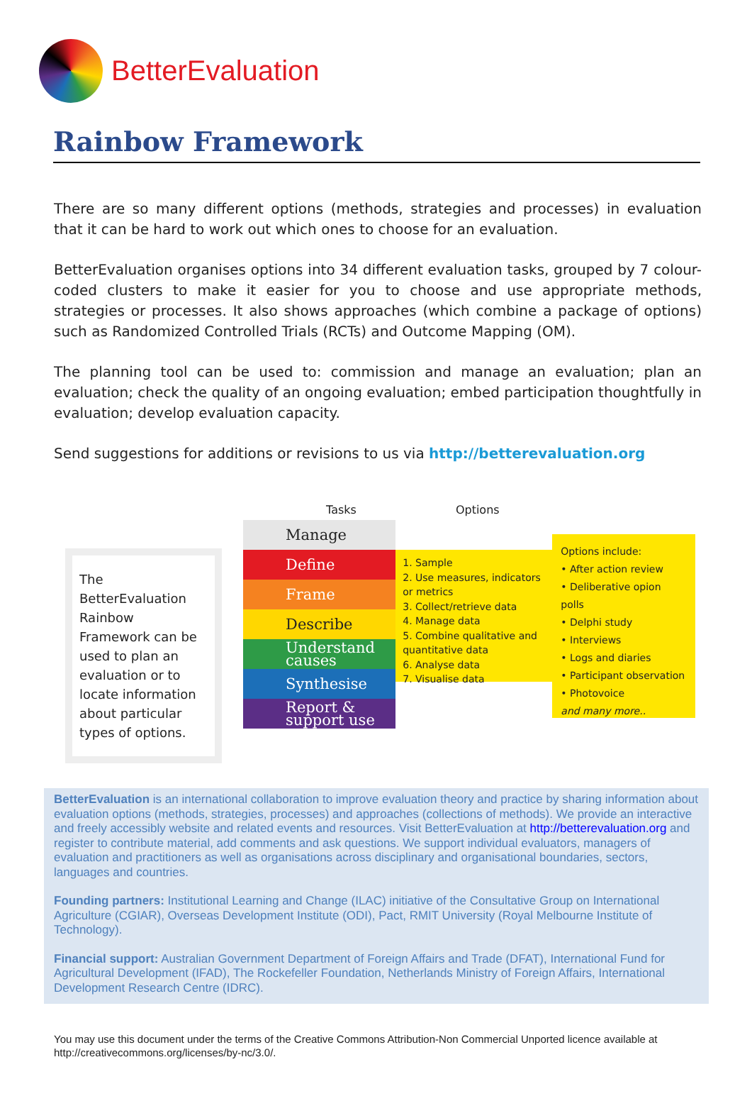BetterEvaluation
Rainbow Framework
There are so many different options (methods, strategies and processes) in evaluation that it can be hard to work out which ones to choose for an evaluation.
BetterEvaluation organises options into 34 different evaluation tasks, grouped by 7 colour-coded clusters to make it easier for you to choose and use appropriate methods, strategies or processes. It also shows approaches (which combine a package of options) such as Randomized Controlled Trials (RCTs) and Outcome Mapping (OM).
The planning tool can be used to: commission and manage an evaluation; plan an evaluation; check the quality of an ongoing evaluation; embed participation thoughtfully in evaluation; develop evaluation capacity.
Send suggestions for additions or revisions to us via http://betterevaluation.org
Tasks Options
The BetterEvaluation Rainbow Framework can be used to plan an evaluation or to locate information about particular types of options.
Manage
Define
Frame
Describe
Understand causes
Synthesise
Report & support use
1. Sample
2. Use measures, indicators or metrics
3. Collect/retrieve data
4. Manage data
5. Combine qualitative and quantitative data
6. Analyse data
7. Visualise data
Options include:
• After action review
• Deliberative opion polls
• Delphi study
• Interviews
• Logs and diaries
• Participant observation
• Photovoice
and many more..
BetterEvaluation is an international collaboration to improve evaluation theory and practice by sharing information about evaluation options (methods, strategies, processes) and approaches (collections of methods). We provide an interactive and freely accessibly website and related events and resources. Visit BetterEvaluation at http://betterevaluation.org and register to contribute material, add comments and ask questions. We support individual evaluators, managers of evaluation and practitioners as well as organisations across disciplinary and organisational boundaries, sectors, languages and countries.
Founding partners: Institutional Learning and Change (ILAC) initiative of the Consultative Group on International Agriculture (CGIAR), Overseas Development Institute (ODI), Pact, RMIT University (Royal Melbourne Institute of Technology).
Financial support: Australian Government Department of Foreign Affairs and Trade (DFAT), International Fund for Agricultural Development (IFAD), The Rockefeller Foundation, Netherlands Ministry of Foreign Affairs, International Development Research Centre (IDRC).
You may use this document under the terms of the Creative Commons Attribution-Non Commercial Unported licence available at http://creativecommons.org/licenses/by-nc/3.0/.